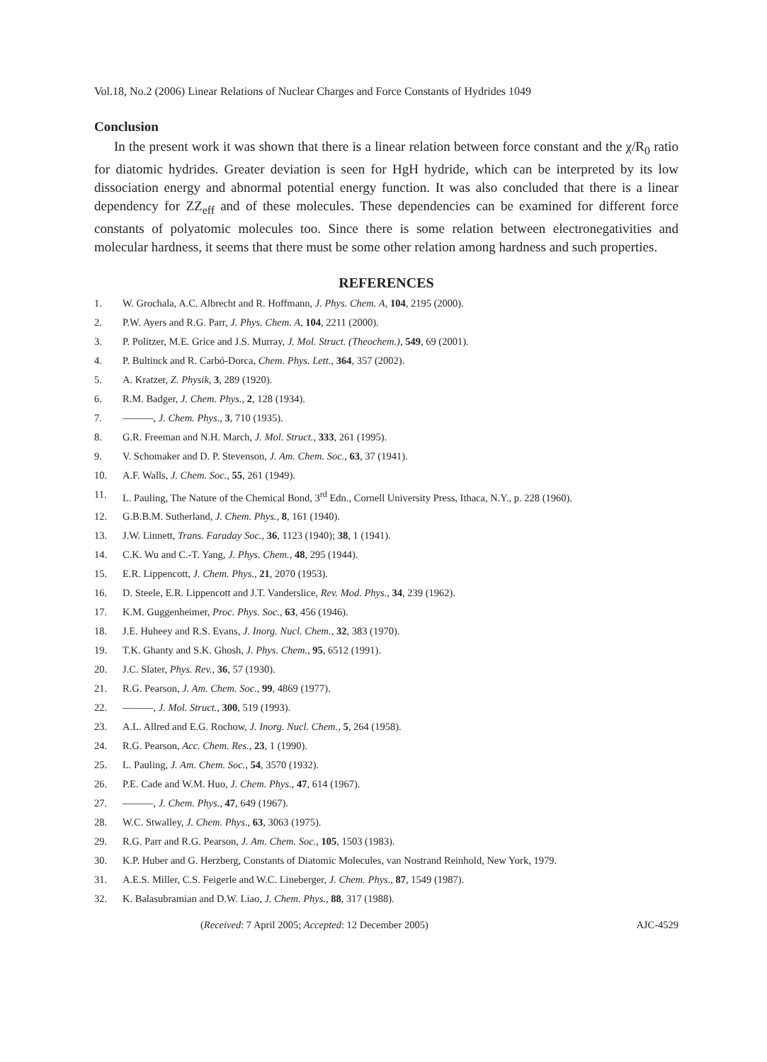Vol.18, No.2 (2006) Linear Relations of Nuclear Charges and Force Constants of Hydrides 1049
Conclusion
In the present work it was shown that there is a linear relation between force constant and the χ/R<sub>0</sub> ratio for diatomic hydrides. Greater deviation is seen for HgH hydride, which can be interpreted by its low dissociation energy and abnormal potential energy function. It was also concluded that there is a linear dependency for ZZ<sub>eff</sub> and of these molecules. These dependencies can be examined for different force constants of polyatomic molecules too. Since there is some relation between electronegativities and molecular hardness, it seems that there must be some other relation among hardness and such properties.
REFERENCES
1. W. Grochala, A.C. Albrecht and R. Hoffmann, J. Phys. Chem. A, 104, 2195 (2000).
2. P.W. Ayers and R.G. Parr, J. Phys. Chem. A, 104, 2211 (2000).
3. P. Politzer, M.E. Grice and J.S. Murray, J. Mol. Struct. (Theochem.), 549, 69 (2001).
4. P. Bultinck and R. Carbó-Dorca, Chem. Phys. Lett., 364, 357 (2002).
5. A. Kratzer, Z. Physik, 3, 289 (1920).
6. R.M. Badger, J. Chem. Phys., 2, 128 (1934).
7. ———, J. Chem. Phys., 3, 710 (1935).
8. G.R. Freeman and N.H. March, J. Mol. Struct., 333, 261 (1995).
9. V. Schomaker and D. P. Stevenson, J. Am. Chem. Soc., 63, 37 (1941).
10. A.F. Walls, J. Chem. Soc., 55, 261 (1949).
11. L. Pauling, The Nature of the Chemical Bond, 3<sup>rd</sup> Edn., Cornell University Press, Ithaca, N.Y., p. 228 (1960).
12. G.B.B.M. Sutherland, J. Chem. Phys., 8, 161 (1940).
13. J.W. Linnett, Trans. Faraday Soc., 36, 1123 (1940); 38, 1 (1941).
14. C.K. Wu and C.-T. Yang, J. Phys. Chem., 48, 295 (1944).
15. E.R. Lippencott, J. Chem. Phys., 21, 2070 (1953).
16. D. Steele, E.R. Lippencott and J.T. Vanderslice, Rev. Mod. Phys., 34, 239 (1962).
17. K.M. Guggenheimer, Proc. Phys. Soc., 63, 456 (1946).
18. J.E. Huheey and R.S. Evans, J. Inorg. Nucl. Chem., 32, 383 (1970).
19. T.K. Ghanty and S.K. Ghosh, J. Phys. Chem., 95, 6512 (1991).
20. J.C. Slater, Phys. Rev., 36, 57 (1930).
21. R.G. Pearson, J. Am. Chem. Soc., 99, 4869 (1977).
22. ———, J. Mol. Struct., 300, 519 (1993).
23. A.L. Allred and E.G. Rochow, J. Inorg. Nucl. Chem., 5, 264 (1958).
24. R.G. Pearson, Acc. Chem. Res., 23, 1 (1990).
25. L. Pauling, J. Am. Chem. Soc., 54, 3570 (1932).
26. P.E. Cade and W.M. Huo, J. Chem. Phys., 47, 614 (1967).
27. ———, J. Chem. Phys., 47, 649 (1967).
28. W.C. Stwalley, J. Chem. Phys., 63, 3063 (1975).
29. R.G. Parr and R.G. Pearson, J. Am. Chem. Soc., 105, 1503 (1983).
30. K.P. Huber and G. Herzberg, Constants of Diatomic Molecules, van Nostrand Reinhold, New York, 1979.
31. A.E.S. Miller, C.S. Feigerle and W.C. Lineberger, J. Chem. Phys., 87, 1549 (1987).
32. K. Balasubramian and D.W. Liao, J. Chem. Phys., 88, 317 (1988).
(Received: 7 April 2005; Accepted: 12 December 2005) AJC-4529